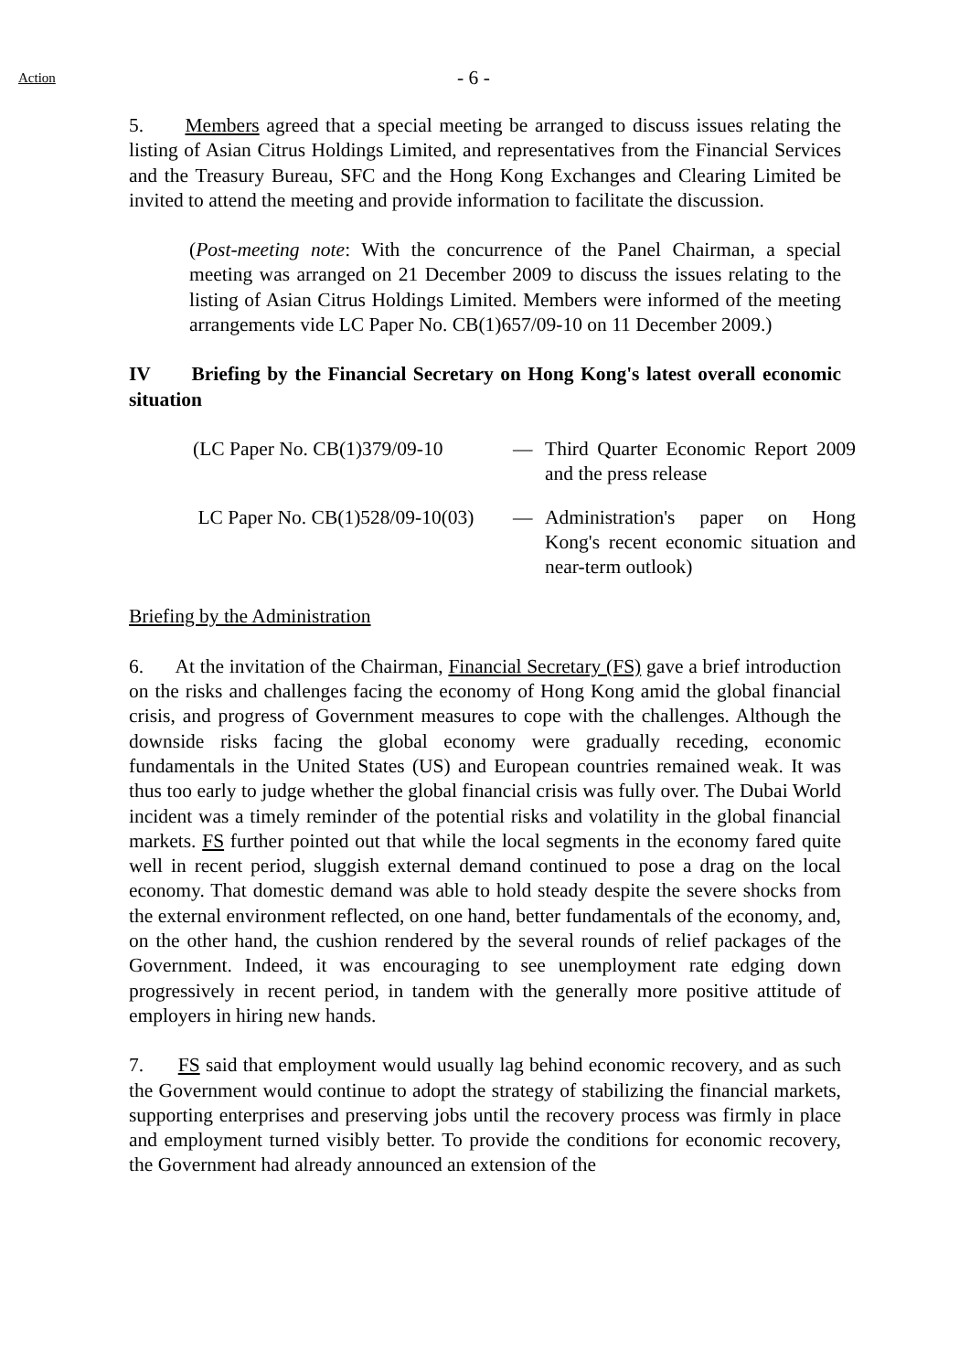Action
- 6 -
5. Members agreed that a special meeting be arranged to discuss issues relating the listing of Asian Citrus Holdings Limited, and representatives from the Financial Services and the Treasury Bureau, SFC and the Hong Kong Exchanges and Clearing Limited be invited to attend the meeting and provide information to facilitate the discussion.
(Post-meeting note: With the concurrence of the Panel Chairman, a special meeting was arranged on 21 December 2009 to discuss the issues relating to the listing of Asian Citrus Holdings Limited. Members were informed of the meeting arrangements vide LC Paper No. CB(1)657/09-10 on 11 December 2009.)
IV Briefing by the Financial Secretary on Hong Kong's latest overall economic situation
(LC Paper No. CB(1)379/09-10
— Third Quarter Economic Report 2009 and the press release
LC Paper No. CB(1)528/09-10(03)
— Administration's paper on Hong Kong's recent economic situation and near-term outlook)
Briefing by the Administration
6. At the invitation of the Chairman, Financial Secretary (FS) gave a brief introduction on the risks and challenges facing the economy of Hong Kong amid the global financial crisis, and progress of Government measures to cope with the challenges. Although the downside risks facing the global economy were gradually receding, economic fundamentals in the United States (US) and European countries remained weak. It was thus too early to judge whether the global financial crisis was fully over. The Dubai World incident was a timely reminder of the potential risks and volatility in the global financial markets. FS further pointed out that while the local segments in the economy fared quite well in recent period, sluggish external demand continued to pose a drag on the local economy. That domestic demand was able to hold steady despite the severe shocks from the external environment reflected, on one hand, better fundamentals of the economy, and, on the other hand, the cushion rendered by the several rounds of relief packages of the Government. Indeed, it was encouraging to see unemployment rate edging down progressively in recent period, in tandem with the generally more positive attitude of employers in hiring new hands.
7. FS said that employment would usually lag behind economic recovery, and as such the Government would continue to adopt the strategy of stabilizing the financial markets, supporting enterprises and preserving jobs until the recovery process was firmly in place and employment turned visibly better. To provide the conditions for economic recovery, the Government had already announced an extension of the